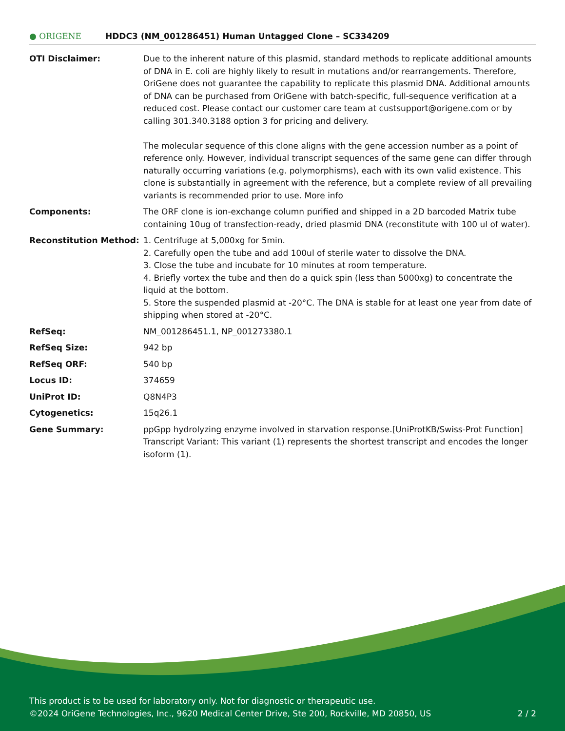● ORIGENE
HDDC3 (NM_001286451) Human Untagged Clone – SC334209
| OTI Disclaimer: | Due to the inherent nature of this plasmid, standard methods to replicate additional amounts of DNA in E. coli are highly likely to result in mutations and/or rearrangements. Therefore, OriGene does not guarantee the capability to replicate this plasmid DNA. Additional amounts of DNA can be purchased from OriGene with batch-specific, full-sequence verification at a reduced cost. Please contact our customer care team at custsupport@origene.com or by calling 301.340.3188 option 3 for pricing and delivery. The molecular sequence of this clone aligns with the gene accession number as a point of reference only. However, individual transcript sequences of the same gene can differ through naturally occurring variations (e.g. polymorphisms), each with its own valid existence. This clone is substantially in agreement with the reference, but a complete review of all prevailing variants is recommended prior to use. More info |
| Components: | The ORF clone is ion-exchange column purified and shipped in a 2D barcoded Matrix tube containing 10ug of transfection-ready, dried plasmid DNA (reconstitute with 100 ul of water). |
| Reconstitution Method: | 1. Centrifuge at 5,000xg for 5min. 2. Carefully open the tube and add 100ul of sterile water to dissolve the DNA. 3. Close the tube and incubate for 10 minutes at room temperature. 4. Briefly vortex the tube and then do a quick spin (less than 5000xg) to concentrate the liquid at the bottom. 5. Store the suspended plasmid at -20°C. The DNA is stable for at least one year from date of shipping when stored at -20°C. |
| RefSeq: | NM_001286451.1 , NP_001273380.1 |
| RefSeq Size: | 942 bp |
| RefSeq ORF: | 540 bp |
| Locus ID: | 374659 |
| UniProt ID: | Q8N4P3 |
| Cytogenetics: | 15q26.1 |
| Gene Summary: | ppGpp hydrolyzing enzyme involved in starvation response.[UniProtKB/Swiss-Prot Function] Transcript Variant: This variant (1) represents the shortest transcript and encodes the longer isoform (1). |
This product is to be used for laboratory only. Not for diagnostic or therapeutic use.
©2024 OriGene Technologies, Inc., 9620 Medical Center Drive, Ste 200, Rockville, MD 20850, US 2 / 2